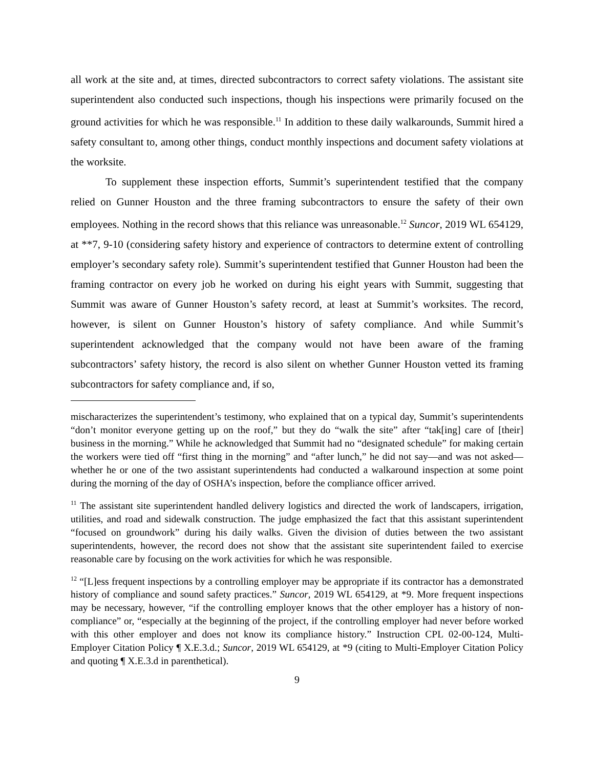all work at the site and, at times, directed subcontractors to correct safety violations. The assistant site superintendent also conducted such inspections, though his inspections were primarily focused on the ground activities for which he was responsible.<sup>11</sup> In addition to these daily walkarounds, Summit hired a safety consultant to, among other things, conduct monthly inspections and document safety violations at the worksite.
To supplement these inspection efforts, Summit’s superintendent testified that the company relied on Gunner Houston and the three framing subcontractors to ensure the safety of their own employees. Nothing in the record shows that this reliance was unreasonable.<sup>12</sup> Suncor, 2019 WL 654129, at **7, 9-10 (considering safety history and experience of contractors to determine extent of controlling employer’s secondary safety role). Summit’s superintendent testified that Gunner Houston had been the framing contractor on every job he worked on during his eight years with Summit, suggesting that Summit was aware of Gunner Houston’s safety record, at least at Summit’s worksites. The record, however, is silent on Gunner Houston’s history of safety compliance. And while Summit’s superintendent acknowledged that the company would not have been aware of the framing subcontractors’ safety history, the record is also silent on whether Gunner Houston vetted its framing subcontractors for safety compliance and, if so,
mischaracterizes the superintendent’s testimony, who explained that on a typical day, Summit’s superintendents “don’t monitor everyone getting up on the roof,” but they do “walk the site” after “tak[ing] care of [their] business in the morning.” While he acknowledged that Summit had no “designated schedule” for making certain the workers were tied off “first thing in the morning” and “after lunch,” he did not say—and was not asked—whether he or one of the two assistant superintendents had conducted a walkaround inspection at some point during the morning of the day of OSHA’s inspection, before the compliance officer arrived.
<sup>11</sup> The assistant site superintendent handled delivery logistics and directed the work of landscapers, irrigation, utilities, and road and sidewalk construction. The judge emphasized the fact that this assistant superintendent “focused on groundwork” during his daily walks. Given the division of duties between the two assistant superintendents, however, the record does not show that the assistant site superintendent failed to exercise reasonable care by focusing on the work activities for which he was responsible.
<sup>12</sup> “[L]ess frequent inspections by a controlling employer may be appropriate if its contractor has a demonstrated history of compliance and sound safety practices.” Suncor, 2019 WL 654129, at *9. More frequent inspections may be necessary, however, “if the controlling employer knows that the other employer has a history of non-compliance” or, “especially at the beginning of the project, if the controlling employer had never before worked with this other employer and does not know its compliance history.” Instruction CPL 02-00-124, Multi-Employer Citation Policy ¶ X.E.3.d.; Suncor, 2019 WL 654129, at *9 (citing to Multi-Employer Citation Policy and quoting ¶ X.E.3.d in parenthetical).
9